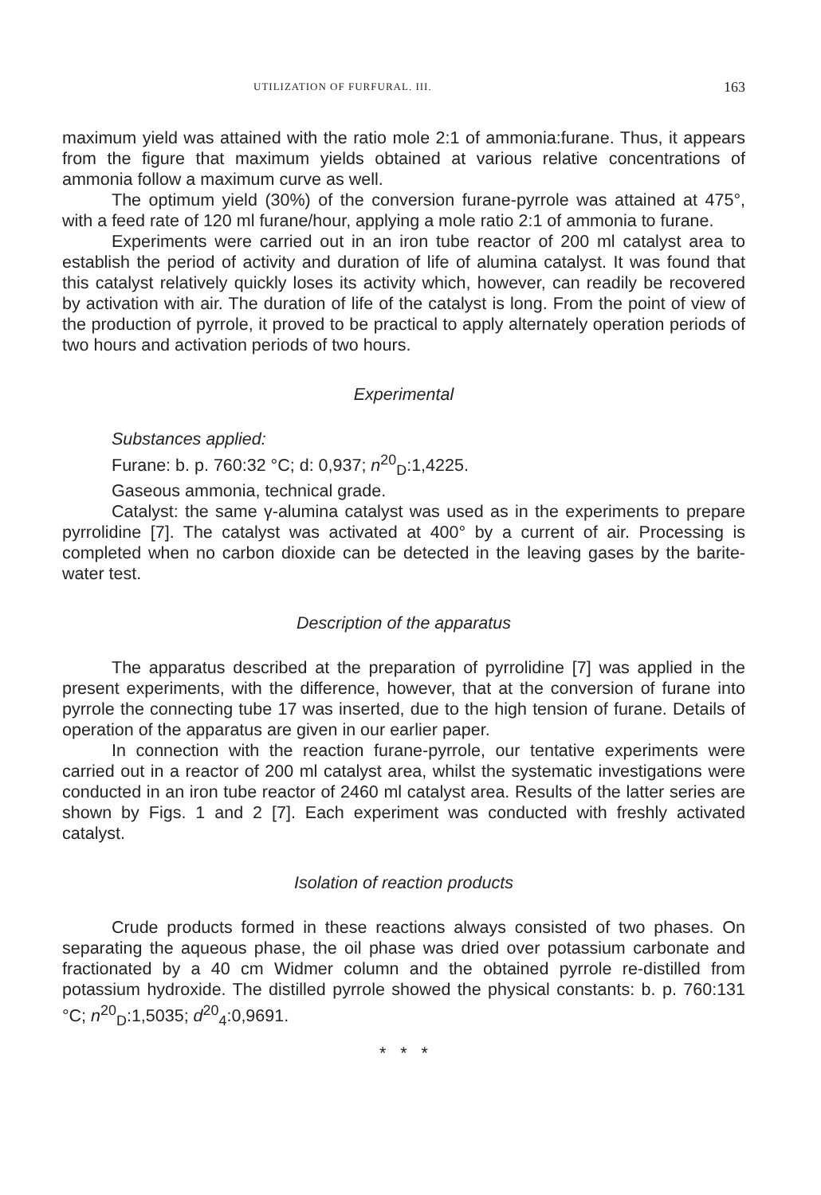UTILIZATION OF FURFURAL. III. 163
maximum yield was attained with the ratio mole 2:1 of ammonia:furane. Thus, it appears from the figure that maximum yields obtained at various relative concentrations of ammonia follow a maximum curve as well.
The optimum yield (30%) of the conversion furane-pyrrole was attained at 475°, with a feed rate of 120 ml furane/hour, applying a mole ratio 2:1 of ammonia to furane.
Experiments were carried out in an iron tube reactor of 200 ml catalyst area to establish the period of activity and duration of life of alumina catalyst. It was found that this catalyst relatively quickly loses its activity which, however, can readily be recovered by activation with air. The duration of life of the catalyst is long. From the point of view of the production of pyrrole, it proved to be practical to apply alternately operation periods of two hours and activation periods of two hours.
Experimental
Substances applied:
Furane: b. p. 760:32 °C; d: 0,937; n<sup>20</sup><sub>D</sub>:1,4225.
Gaseous ammonia, technical grade.
Catalyst: the same γ-alumina catalyst was used as in the experiments to prepare pyrrolidine [7]. The catalyst was activated at 400° by a current of air. Processing is completed when no carbon dioxide can be detected in the leaving gases by the barite-water test.
Description of the apparatus
The apparatus described at the preparation of pyrrolidine [7] was applied in the present experiments, with the difference, however, that at the conversion of furane into pyrrole the connecting tube 17 was inserted, due to the high tension of furane. Details of operation of the apparatus are given in our earlier paper.
In connection with the reaction furane-pyrrole, our tentative experiments were carried out in a reactor of 200 ml catalyst area, whilst the systematic investigations were conducted in an iron tube reactor of 2460 ml catalyst area. Results of the latter series are shown by Figs. 1 and 2 [7]. Each experiment was conducted with freshly activated catalyst.
Isolation of reaction products
Crude products formed in these reactions always consisted of two phases. On separating the aqueous phase, the oil phase was dried over potassium carbonate and fractionated by a 40 cm Widmer column and the obtained pyrrole re-distilled from potassium hydroxide. The distilled pyrrole showed the physical constants: b. p. 760:131 °C; n<sup>20</sup><sub>D</sub>:1,5035; d<sup>20</sup><sub>4</sub>:0,9691.
* * *